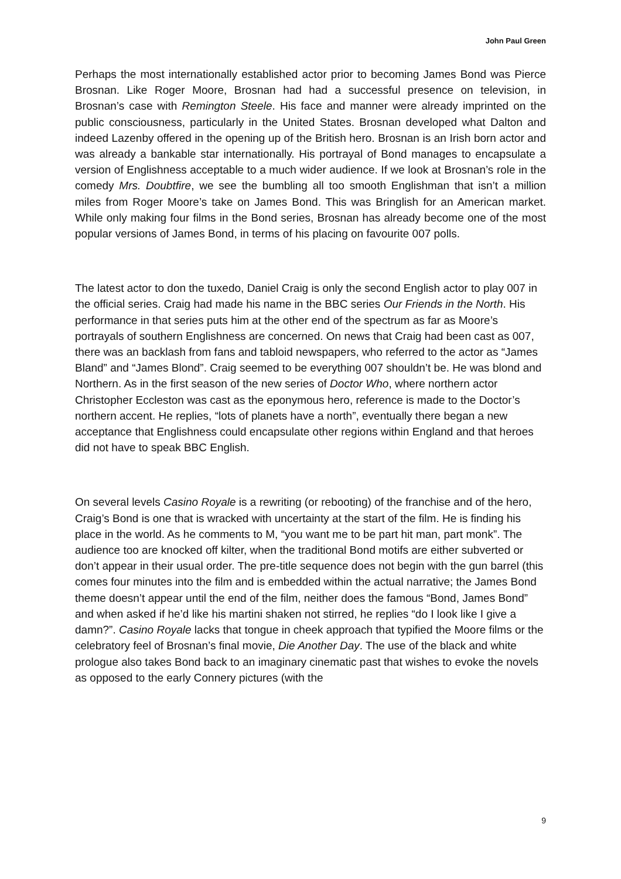John Paul Green
Perhaps the most internationally established actor prior to becoming James Bond was Pierce Brosnan. Like Roger Moore, Brosnan had had a successful presence on television, in Brosnan’s case with Remington Steele. His face and manner were already imprinted on the public consciousness, particularly in the United States. Brosnan developed what Dalton and indeed Lazenby offered in the opening up of the British hero. Brosnan is an Irish born actor and was already a bankable star internationally. His portrayal of Bond manages to encapsulate a version of Englishness acceptable to a much wider audience. If we look at Brosnan’s role in the comedy Mrs. Doubtfire, we see the bumbling all too smooth Englishman that isn’t a million miles from Roger Moore’s take on James Bond. This was Bringlish for an American market. While only making four films in the Bond series, Brosnan has already become one of the most popular versions of James Bond, in terms of his placing on favourite 007 polls.
The latest actor to don the tuxedo, Daniel Craig is only the second English actor to play 007 in the official series. Craig had made his name in the BBC series Our Friends in the North. His performance in that series puts him at the other end of the spectrum as far as Moore’s portrayals of southern Englishness are concerned. On news that Craig had been cast as 007, there was an backlash from fans and tabloid newspapers, who referred to the actor as “James Bland” and “James Blond”. Craig seemed to be everything 007 shouldn’t be. He was blond and Northern. As in the first season of the new series of Doctor Who, where northern actor Christopher Eccleston was cast as the eponymous hero, reference is made to the Doctor’s northern accent. He replies, “lots of planets have a north”, eventually there began a new acceptance that Englishness could encapsulate other regions within England and that heroes did not have to speak BBC English.
On several levels Casino Royale is a rewriting (or rebooting) of the franchise and of the hero, Craig’s Bond is one that is wracked with uncertainty at the start of the film. He is finding his place in the world. As he comments to M, “you want me to be part hit man, part monk”. The audience too are knocked off kilter, when the traditional Bond motifs are either subverted or don’t appear in their usual order. The pre-title sequence does not begin with the gun barrel (this comes four minutes into the film and is embedded within the actual narrative; the James Bond theme doesn’t appear until the end of the film, neither does the famous “Bond, James Bond” and when asked if he’d like his martini shaken not stirred, he replies “do I look like I give a damn?”. Casino Royale lacks that tongue in cheek approach that typified the Moore films or the celebratory feel of Brosnan’s final movie, Die Another Day. The use of the black and white prologue also takes Bond back to an imaginary cinematic past that wishes to evoke the novels as opposed to the early Connery pictures (with the
9